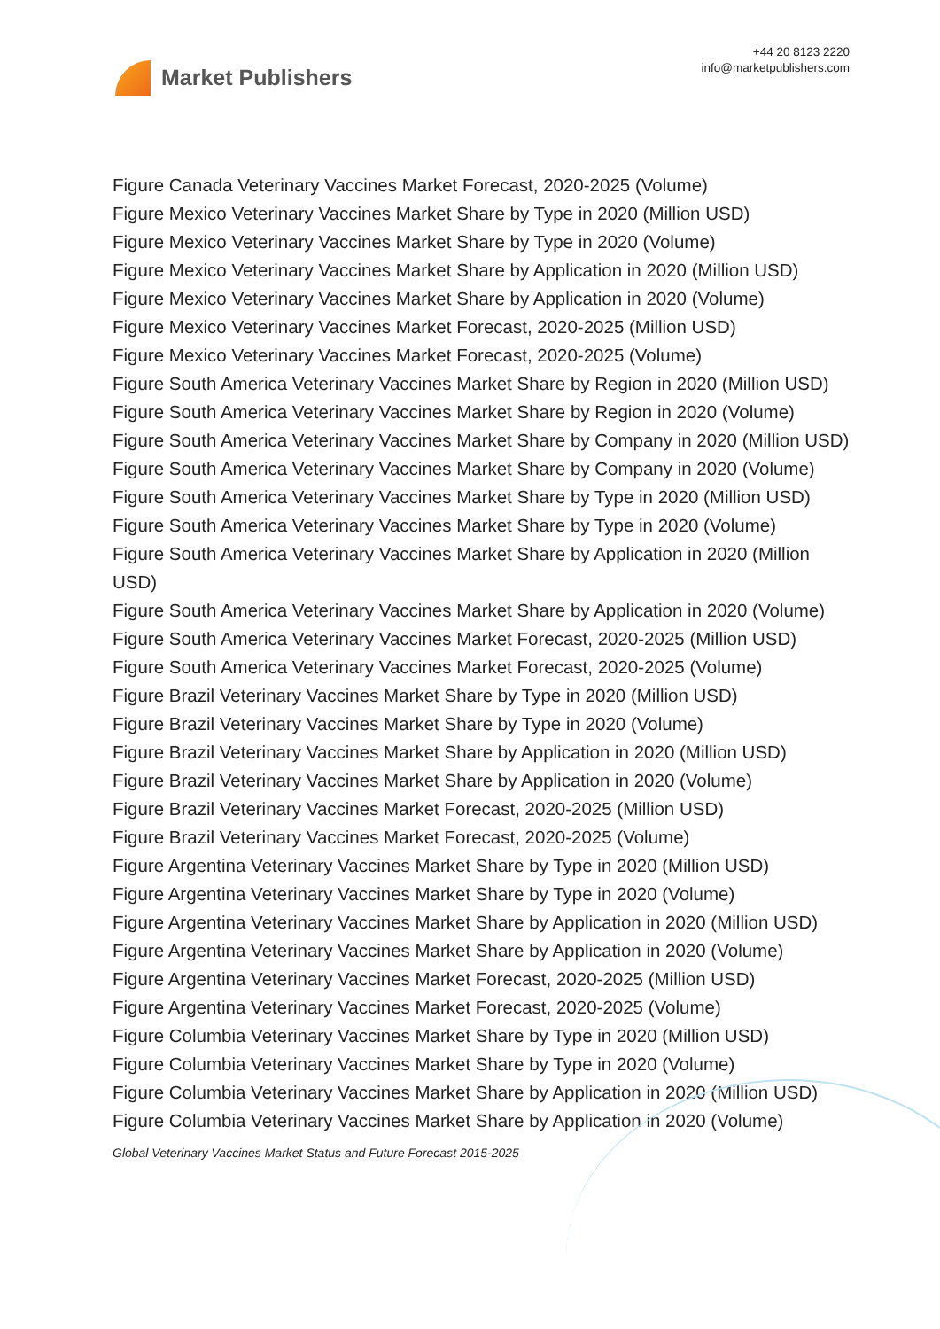Market Publishers
+44 20 8123 2220
info@marketpublishers.com
Figure Canada Veterinary Vaccines Market Forecast, 2020-2025 (Volume)
Figure Mexico Veterinary Vaccines Market Share by Type in 2020 (Million USD)
Figure Mexico Veterinary Vaccines Market Share by Type in 2020 (Volume)
Figure Mexico Veterinary Vaccines Market Share by Application in 2020 (Million USD)
Figure Mexico Veterinary Vaccines Market Share by Application in 2020 (Volume)
Figure Mexico Veterinary Vaccines Market Forecast, 2020-2025 (Million USD)
Figure Mexico Veterinary Vaccines Market Forecast, 2020-2025 (Volume)
Figure South America Veterinary Vaccines Market Share by Region in 2020 (Million USD)
Figure South America Veterinary Vaccines Market Share by Region in 2020 (Volume)
Figure South America Veterinary Vaccines Market Share by Company in 2020 (Million USD)
Figure South America Veterinary Vaccines Market Share by Company in 2020 (Volume)
Figure South America Veterinary Vaccines Market Share by Type in 2020 (Million USD)
Figure South America Veterinary Vaccines Market Share by Type in 2020 (Volume)
Figure South America Veterinary Vaccines Market Share by Application in 2020 (Million USD)
Figure South America Veterinary Vaccines Market Share by Application in 2020 (Volume)
Figure South America Veterinary Vaccines Market Forecast, 2020-2025 (Million USD)
Figure South America Veterinary Vaccines Market Forecast, 2020-2025 (Volume)
Figure Brazil Veterinary Vaccines Market Share by Type in 2020 (Million USD)
Figure Brazil Veterinary Vaccines Market Share by Type in 2020 (Volume)
Figure Brazil Veterinary Vaccines Market Share by Application in 2020 (Million USD)
Figure Brazil Veterinary Vaccines Market Share by Application in 2020 (Volume)
Figure Brazil Veterinary Vaccines Market Forecast, 2020-2025 (Million USD)
Figure Brazil Veterinary Vaccines Market Forecast, 2020-2025 (Volume)
Figure Argentina Veterinary Vaccines Market Share by Type in 2020 (Million USD)
Figure Argentina Veterinary Vaccines Market Share by Type in 2020 (Volume)
Figure Argentina Veterinary Vaccines Market Share by Application in 2020 (Million USD)
Figure Argentina Veterinary Vaccines Market Share by Application in 2020 (Volume)
Figure Argentina Veterinary Vaccines Market Forecast, 2020-2025 (Million USD)
Figure Argentina Veterinary Vaccines Market Forecast, 2020-2025 (Volume)
Figure Columbia Veterinary Vaccines Market Share by Type in 2020 (Million USD)
Figure Columbia Veterinary Vaccines Market Share by Type in 2020 (Volume)
Figure Columbia Veterinary Vaccines Market Share by Application in 2020 (Million USD)
Figure Columbia Veterinary Vaccines Market Share by Application in 2020 (Volume)
Global Veterinary Vaccines Market Status and Future Forecast 2015-2025